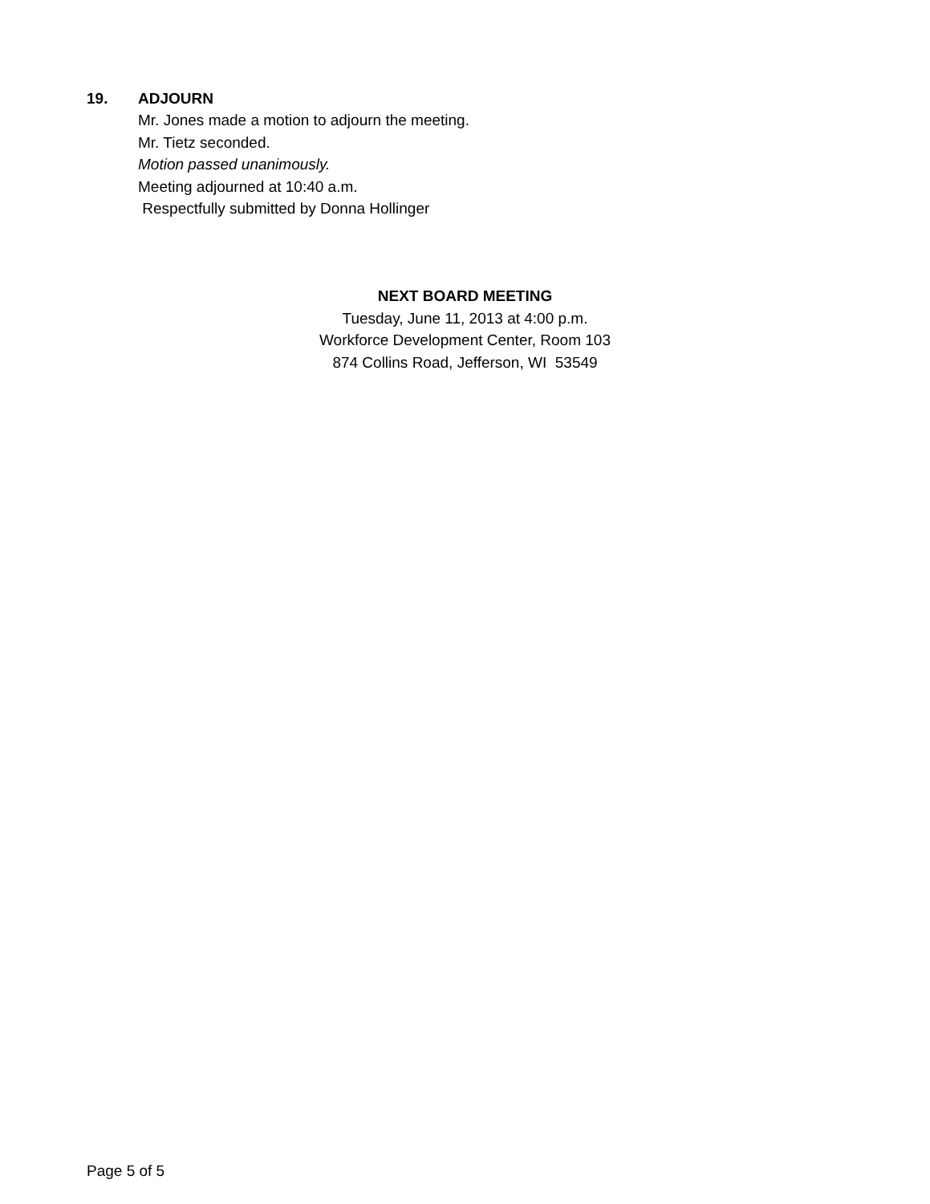19. ADJOURN
Mr. Jones made a motion to adjourn the meeting.
Mr. Tietz seconded.
Motion passed unanimously.
Meeting adjourned at 10:40 a.m.
Respectfully submitted by Donna Hollinger
NEXT BOARD MEETING
Tuesday, June 11, 2013 at 4:00 p.m.
Workforce Development Center, Room 103
874 Collins Road, Jefferson, WI 53549
Page 5 of 5